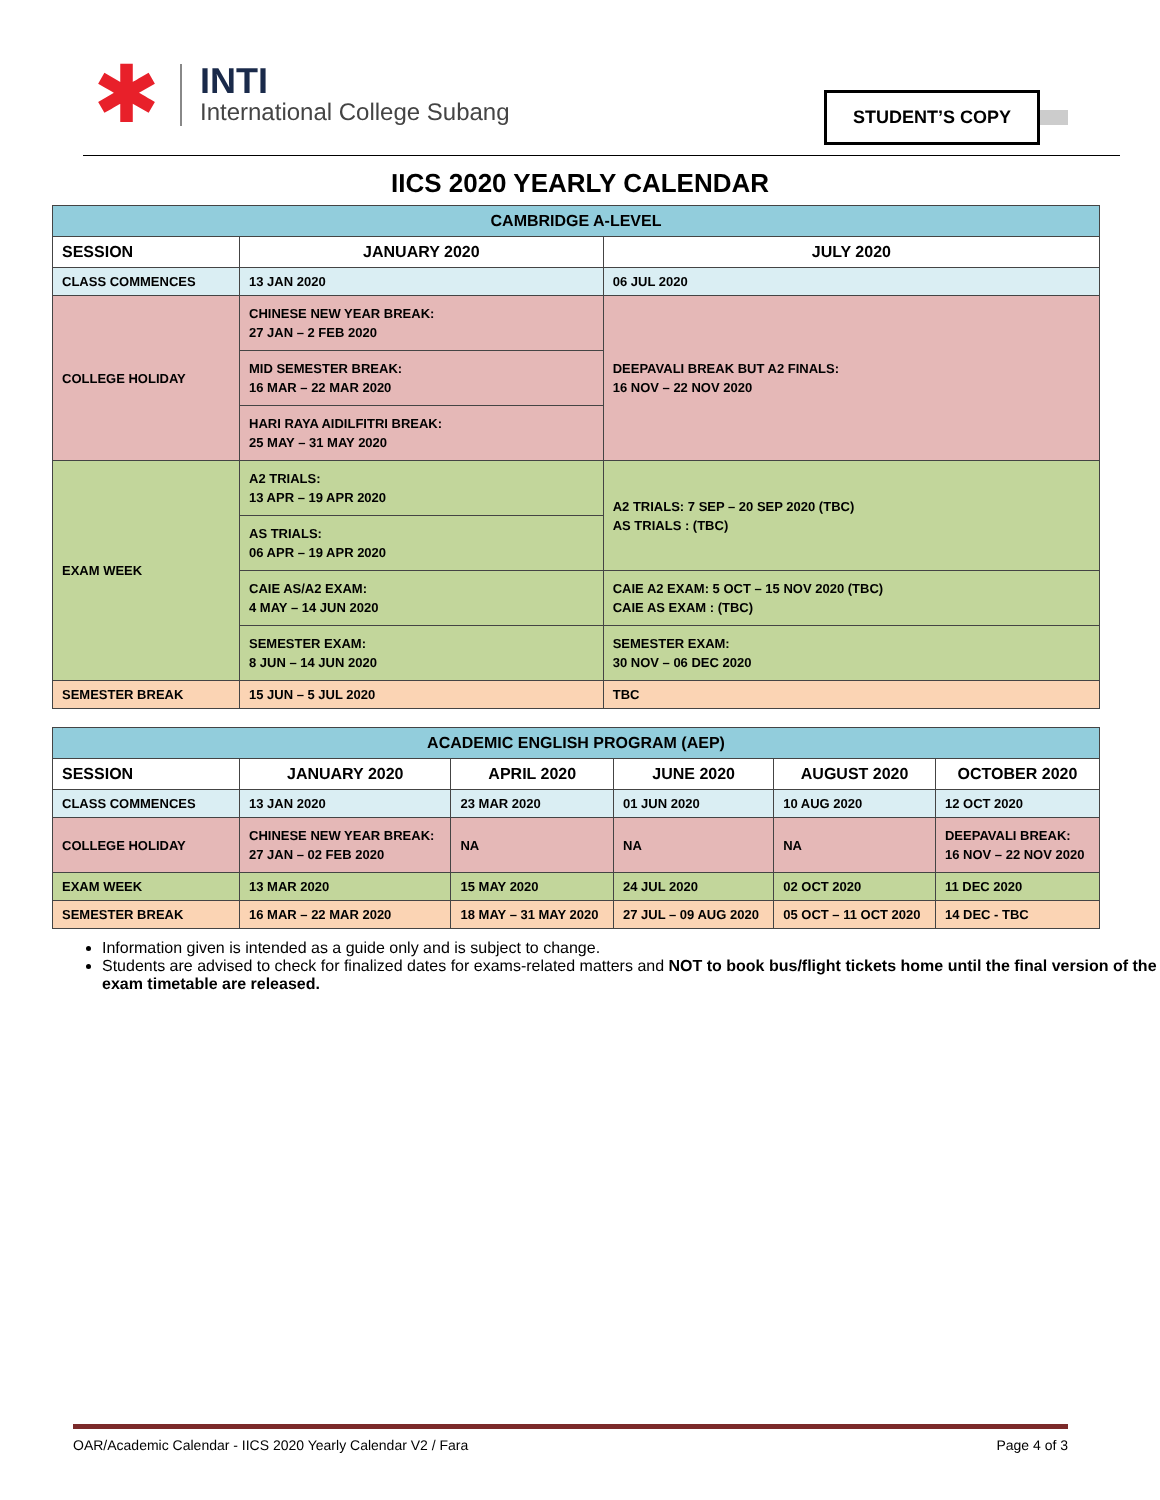✱
INTI
International College Subang
STUDENT’S COPY
IICS 2020 YEARLY CALENDAR
| CAMBRIDGE A-LEVEL | | |
| --- | --- | --- |
| SESSION | JANUARY 2020 | JULY 2020 |
| CLASS COMMENCES | 13 JAN 2020 | 06 JUL 2020 |
| COLLEGE HOLIDAY | CHINESE NEW YEAR BREAK: 27 JAN – 2 FEB 2020 | DEEPAVALI BREAK BUT A2 FINALS: 16 NOV – 22 NOV 2020 |
| | MID SEMESTER BREAK: 16 MAR – 22 MAR 2020 | |
| | HARI RAYA AIDILFITRI BREAK: 25 MAY – 31 MAY 2020 | |
| EXAM WEEK | A2 TRIALS: 13 APR – 19 APR 2020 | A2 TRIALS: 7 SEP – 20 SEP 2020 (TBC) AS TRIALS : (TBC) |
| | AS TRIALS: 06 APR – 19 APR 2020 | |
| | CAIE AS/A2 EXAM: 4 MAY – 14 JUN 2020 | CAIE A2 EXAM: 5 OCT – 15 NOV 2020 (TBC) CAIE AS EXAM : (TBC) |
| | SEMESTER EXAM: 8 JUN – 14 JUN 2020 | SEMESTER EXAM: 30 NOV – 06 DEC 2020 |
| SEMESTER BREAK | 15 JUN – 5 JUL 2020 | TBC |
| ACADEMIC ENGLISH PROGRAM (AEP) | | | | | |
| --- | --- | --- | --- | --- | --- |
| SESSION | JANUARY 2020 | APRIL 2020 | JUNE 2020 | AUGUST 2020 | OCTOBER 2020 |
| CLASS COMMENCES | 13 JAN 2020 | 23 MAR 2020 | 01 JUN 2020 | 10 AUG 2020 | 12 OCT 2020 |
| COLLEGE HOLIDAY | CHINESE NEW YEAR BREAK: 27 JAN – 02 FEB 2020 | NA | NA | NA | DEEPAVALI BREAK: 16 NOV – 22 NOV 2020 |
| EXAM WEEK | 13 MAR 2020 | 15 MAY 2020 | 24 JUL 2020 | 02 OCT 2020 | 11 DEC 2020 |
| SEMESTER BREAK | 16 MAR – 22 MAR 2020 | 18 MAY – 31 MAY 2020 | 27 JUL – 09 AUG 2020 | 05 OCT – 11 OCT 2020 | 14 DEC - TBC |
Information given is intended as a guide only and is subject to change.
Students are advised to check for finalized dates for exams-related matters and NOT to book bus/flight tickets home until the final version of the exam timetable are released.
OAR/Academic Calendar - IICS 2020 Yearly Calendar V2 / Fara Page 4 of 3